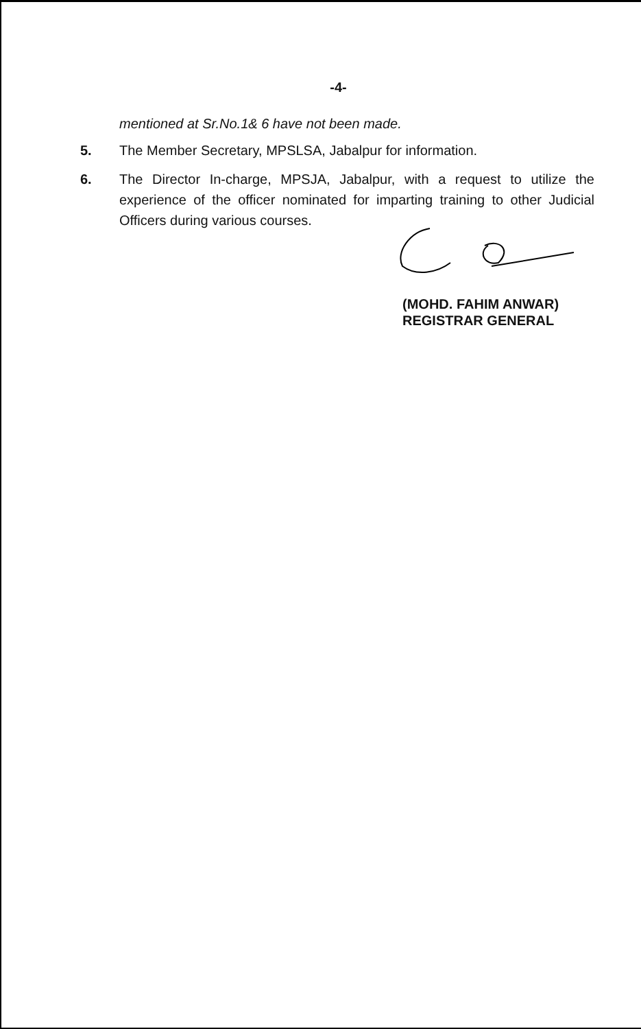-4-
mentioned at Sr.No.1& 6 have not been made.
5. The Member Secretary, MPSLSA, Jabalpur for information.
6. The Director In-charge, MPSJA, Jabalpur, with a request to utilize the experience of the officer nominated for imparting training to other Judicial Officers during various courses.
(MOHD. FAHIM ANWAR)
REGISTRAR GENERAL